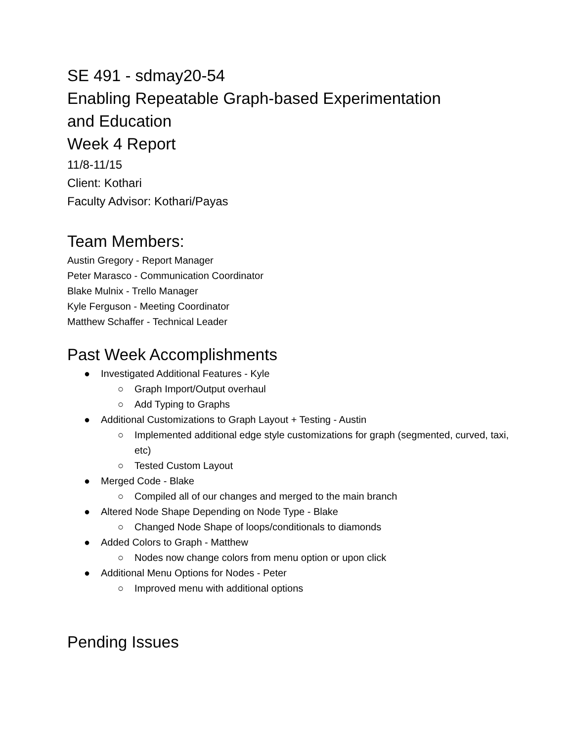SE 491 - sdmay20-54
Enabling Repeatable Graph-based Experimentation and Education
Week 4 Report
11/8-11/15
Client: Kothari
Faculty Advisor: Kothari/Payas
Team Members:
Austin Gregory - Report Manager
Peter Marasco - Communication Coordinator
Blake Mulnix - Trello Manager
Kyle Ferguson - Meeting Coordinator
Matthew Schaffer - Technical Leader
Past Week Accomplishments
● Investigated Additional Features - Kyle
○ Graph Import/Output overhaul
○ Add Typing to Graphs
● Additional Customizations to Graph Layout + Testing - Austin
○ Implemented additional edge style customizations for graph (segmented, curved, taxi, etc)
○ Tested Custom Layout
● Merged Code - Blake
○ Compiled all of our changes and merged to the main branch
● Altered Node Shape Depending on Node Type - Blake
○ Changed Node Shape of loops/conditionals to diamonds
● Added Colors to Graph - Matthew
○ Nodes now change colors from menu option or upon click
● Additional Menu Options for Nodes - Peter
○ Improved menu with additional options
Pending Issues